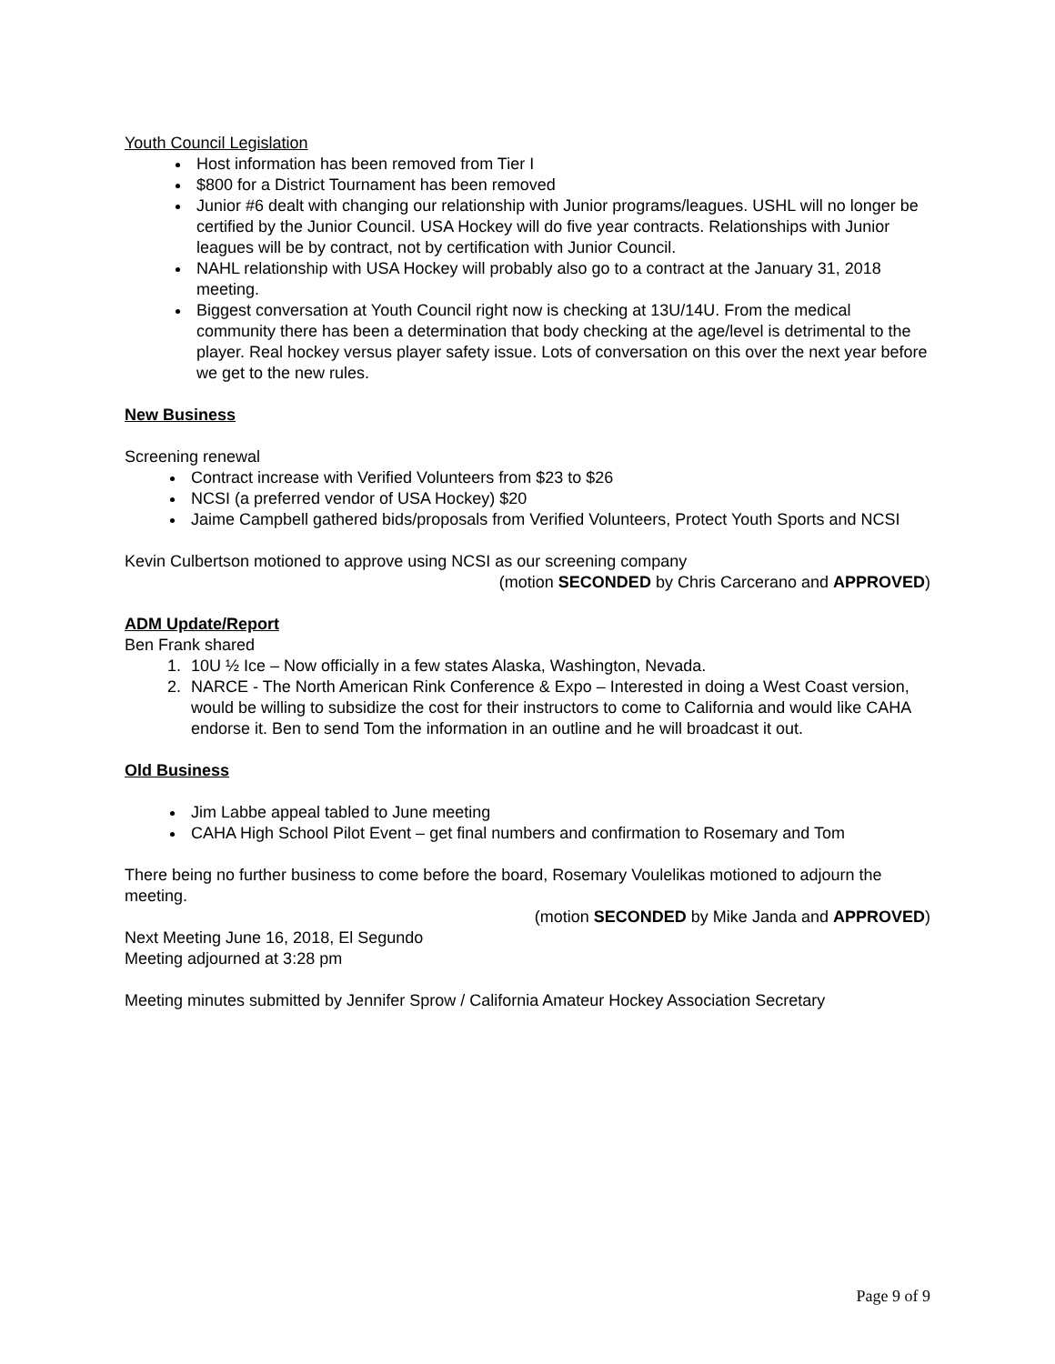Youth Council Legislation
Host information has been removed from Tier I
$800 for a District Tournament has been removed
Junior #6 dealt with changing our relationship with Junior programs/leagues. USHL will no longer be certified by the Junior Council. USA Hockey will do five year contracts. Relationships with Junior leagues will be by contract, not by certification with Junior Council.
NAHL relationship with USA Hockey will probably also go to a contract at the January 31, 2018 meeting.
Biggest conversation at Youth Council right now is checking at 13U/14U. From the medical community there has been a determination that body checking at the age/level is detrimental to the player. Real hockey versus player safety issue. Lots of conversation on this over the next year before we get to the new rules.
New Business
Screening renewal
Contract increase with Verified Volunteers from $23 to $26
NCSI (a preferred vendor of USA Hockey) $20
Jaime Campbell gathered bids/proposals from Verified Volunteers, Protect Youth Sports and NCSI
Kevin Culbertson motioned to approve using NCSI as our screening company
(motion SECONDED by Chris Carcerano and APPROVED)
ADM Update/Report
Ben Frank shared
1. 10U ½ Ice – Now officially in a few states Alaska, Washington, Nevada.
2. NARCE - The North American Rink Conference & Expo – Interested in doing a West Coast version, would be willing to subsidize the cost for their instructors to come to California and would like CAHA endorse it. Ben to send Tom the information in an outline and he will broadcast it out.
Old Business
Jim Labbe appeal tabled to June meeting
CAHA High School Pilot Event – get final numbers and confirmation to Rosemary and Tom
There being no further business to come before the board, Rosemary Voulelikas motioned to adjourn the meeting.
(motion SECONDED by Mike Janda and APPROVED)
Next Meeting June 16, 2018, El Segundo
Meeting adjourned at 3:28 pm
Meeting minutes submitted by Jennifer Sprow / California Amateur Hockey Association Secretary
Page 9 of 9